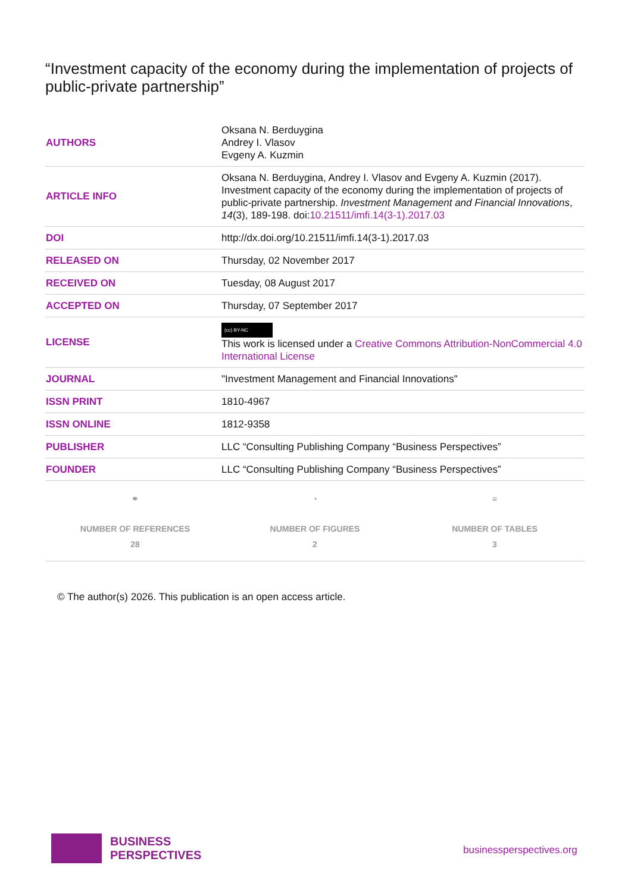“Investment capacity of the economy during the implementation of projects of public-private partnership”
| AUTHORS | Oksana N. Berduygina Andrey I. Vlasov Evgeny A. Kuzmin |
| ARTICLE INFO | Oksana N. Berduygina, Andrey I. Vlasov and Evgeny A. Kuzmin (2017). Investment capacity of the economy during the implementation of projects of public-private partnership. Investment Management and Financial Innovations , 14 (3), 189-198. doi: 10.21511/imfi.14(3-1).2017.03 |
| DOI | http://dx.doi.org/10.21511/imfi.14(3-1).2017.03 |
| RELEASED ON | Thursday, 02 November 2017 |
| RECEIVED ON | Tuesday, 08 August 2017 |
| ACCEPTED ON | Thursday, 07 September 2017 |
| LICENSE | (cc) BY-NC This work is licensed under a Creative Commons Attribution-NonCommercial 4.0 International License |
| JOURNAL | "Investment Management and Financial Innovations" |
| ISSN PRINT | 1810-4967 |
| ISSN ONLINE | 1812-9358 |
| PUBLISHER | LLC “Consulting Publishing Company “Business Perspectives” |
| FOUNDER | LLC “Consulting Publishing Company “Business Perspectives” |
⚭
NUMBER OF REFERENCES
28
◔
NUMBER OF FIGURES
2
≡
NUMBER OF TABLES
3
© The author(s) 2026. This publication is an open access article.
BUSINESS
PERSPECTIVES
businessperspectives.org